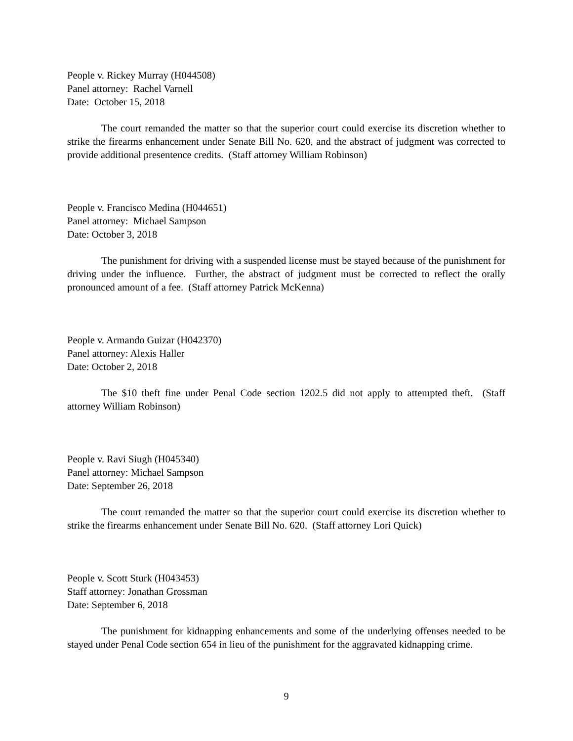People v. Rickey Murray (H044508)
Panel attorney: Rachel Varnell
Date: October 15, 2018
The court remanded the matter so that the superior court could exercise its discretion whether to strike the firearms enhancement under Senate Bill No. 620, and the abstract of judgment was corrected to provide additional presentence credits. (Staff attorney William Robinson)
People v. Francisco Medina (H044651)
Panel attorney: Michael Sampson
Date: October 3, 2018
The punishment for driving with a suspended license must be stayed because of the punishment for driving under the influence. Further, the abstract of judgment must be corrected to reflect the orally pronounced amount of a fee. (Staff attorney Patrick McKenna)
People v. Armando Guizar (H042370)
Panel attorney: Alexis Haller
Date: October 2, 2018
The $10 theft fine under Penal Code section 1202.5 did not apply to attempted theft. (Staff attorney William Robinson)
People v. Ravi Siugh (H045340)
Panel attorney: Michael Sampson
Date: September 26, 2018
The court remanded the matter so that the superior court could exercise its discretion whether to strike the firearms enhancement under Senate Bill No. 620. (Staff attorney Lori Quick)
People v. Scott Sturk (H043453)
Staff attorney: Jonathan Grossman
Date: September 6, 2018
The punishment for kidnapping enhancements and some of the underlying offenses needed to be stayed under Penal Code section 654 in lieu of the punishment for the aggravated kidnapping crime.
9